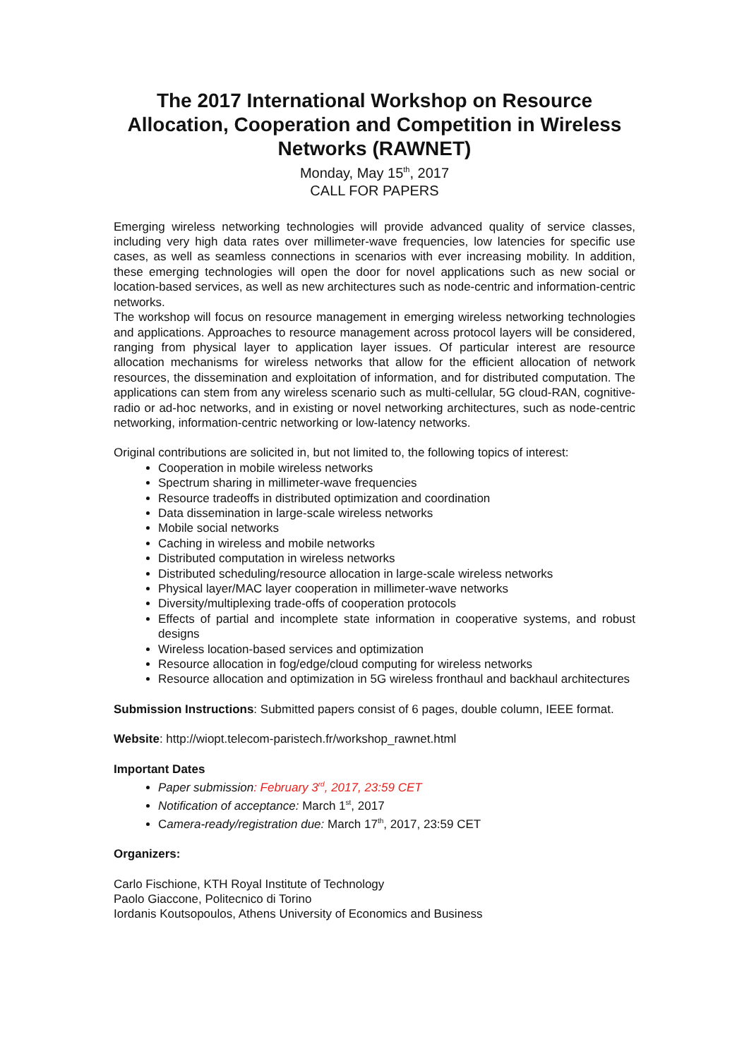The 2017 International Workshop on Resource Allocation, Cooperation and Competition in Wireless Networks (RAWNET)
Monday, May 15<sup>th</sup>, 2017
CALL FOR PAPERS
Emerging wireless networking technologies will provide advanced quality of service classes, including very high data rates over millimeter-wave frequencies, low latencies for specific use cases, as well as seamless connections in scenarios with ever increasing mobility. In addition, these emerging technologies will open the door for novel applications such as new social or location-based services, as well as new architectures such as node-centric and information-centric networks.
The workshop will focus on resource management in emerging wireless networking technologies and applications. Approaches to resource management across protocol layers will be considered, ranging from physical layer to application layer issues. Of particular interest are resource allocation mechanisms for wireless networks that allow for the efficient allocation of network resources, the dissemination and exploitation of information, and for distributed computation. The applications can stem from any wireless scenario such as multi-cellular, 5G cloud-RAN, cognitive-radio or ad-hoc networks, and in existing or novel networking architectures, such as node-centric networking, information-centric networking or low-latency networks.
Original contributions are solicited in, but not limited to, the following topics of interest:
Cooperation in mobile wireless networks
Spectrum sharing in millimeter-wave frequencies
Resource tradeoffs in distributed optimization and coordination
Data dissemination in large-scale wireless networks
Mobile social networks
Caching in wireless and mobile networks
Distributed computation in wireless networks
Distributed scheduling/resource allocation in large-scale wireless networks
Physical layer/MAC layer cooperation in millimeter-wave networks
Diversity/multiplexing trade-offs of cooperation protocols
Effects of partial and incomplete state information in cooperative systems, and robust designs
Wireless location-based services and optimization
Resource allocation in fog/edge/cloud computing for wireless networks
Resource allocation and optimization in 5G wireless fronthaul and backhaul architectures
Submission Instructions: Submitted papers consist of 6 pages, double column, IEEE format.
Website: http://wiopt.telecom-paristech.fr/workshop_rawnet.html
Important Dates
Paper submission: February 3<sup>rd</sup>, 2017, 23:59 CET
Notification of acceptance: March 1<sup>st</sup>, 2017
Camera-ready/registration due: March 17<sup>th</sup>, 2017, 23:59 CET
Organizers:
Carlo Fischione, KTH Royal Institute of Technology
Paolo Giaccone, Politecnico di Torino
Iordanis Koutsopoulos, Athens University of Economics and Business